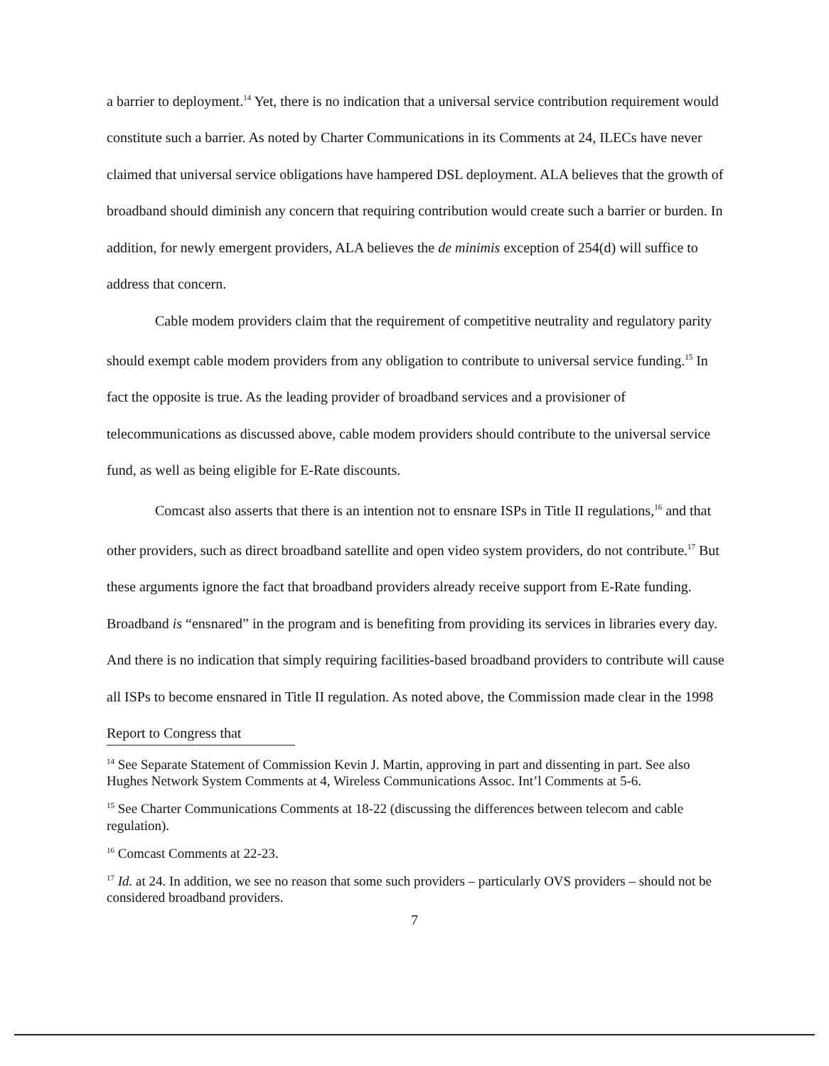a barrier to deployment.<sup>14</sup> Yet, there is no indication that a universal service contribution requirement would constitute such a barrier. As noted by Charter Communications in its Comments at 24, ILECs have never claimed that universal service obligations have hampered DSL deployment. ALA believes that the growth of broadband should diminish any concern that requiring contribution would create such a barrier or burden. In addition, for newly emergent providers, ALA believes the de minimis exception of 254(d) will suffice to address that concern.
Cable modem providers claim that the requirement of competitive neutrality and regulatory parity should exempt cable modem providers from any obligation to contribute to universal service funding.<sup>15</sup> In fact the opposite is true. As the leading provider of broadband services and a provisioner of telecommunications as discussed above, cable modem providers should contribute to the universal service fund, as well as being eligible for E-Rate discounts.
Comcast also asserts that there is an intention not to ensnare ISPs in Title II regulations,<sup>16</sup> and that other providers, such as direct broadband satellite and open video system providers, do not contribute.<sup>17</sup> But these arguments ignore the fact that broadband providers already receive support from E-Rate funding. Broadband is “ensnared” in the program and is benefiting from providing its services in libraries every day. And there is no indication that simply requiring facilities-based broadband providers to contribute will cause all ISPs to become ensnared in Title II regulation. As noted above, the Commission made clear in the 1998 Report to Congress that
<sup>14</sup> See Separate Statement of Commission Kevin J. Martin, approving in part and dissenting in part. See also Hughes Network System Comments at 4, Wireless Communications Assoc. Int’l Comments at 5-6.
<sup>15</sup> See Charter Communications Comments at 18-22 (discussing the differences between telecom and cable regulation).
<sup>16</sup> Comcast Comments at 22-23.
<sup>17</sup> Id. at 24. In addition, we see no reason that some such providers – particularly OVS providers – should not be considered broadband providers.
7